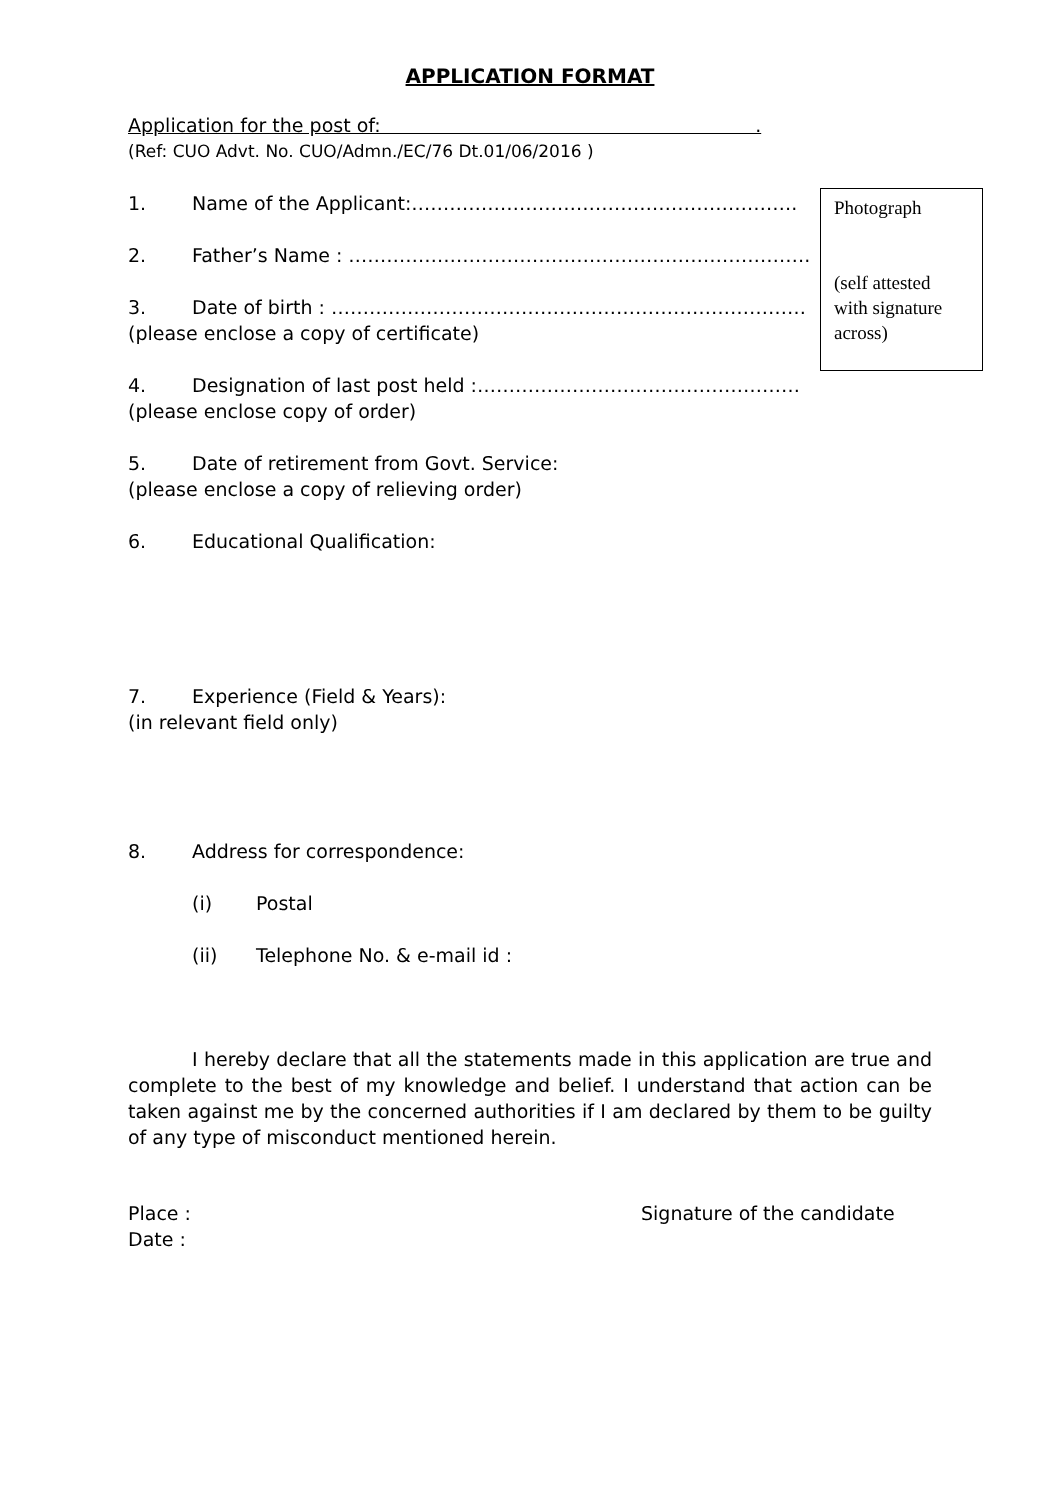APPLICATION FORMAT
Application for the post of: .
(Ref: CUO Advt. No. CUO/Admn./EC/76 Dt.01/06/2016 )
Photograph
(self attested
with signature
across)
1. Name of the Applicant:…………………………………………………….
2. Father’s Name : ……………………………………………………………….
3. Date of birth : …………………………………………………………………
(please enclose a copy of certificate)
4. Designation of last post held :……………………………………………
(please enclose copy of order)
5. Date of retirement from Govt. Service:
(please enclose a copy of relieving order)
6. Educational Qualification:
7. Experience (Field & Years):
(in relevant field only)
8. Address for correspondence:
(i) Postal
(ii) Telephone No. & e-mail id :
I hereby declare that all the statements made in this application are true and complete to the best of my knowledge and belief. I understand that action can be taken against me by the concerned authorities if I am declared by them to be guilty of any type of misconduct mentioned herein.
Place :
Date :
Signature of the candidate